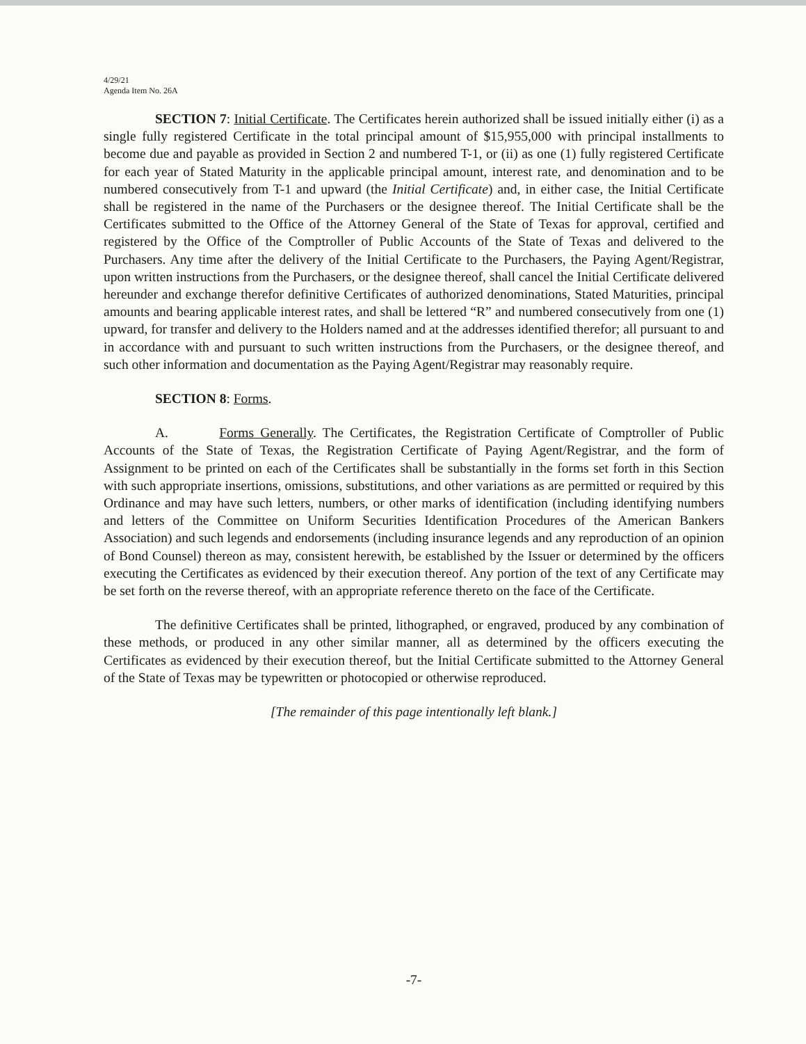4/29/21
Agenda Item No. 26A
SECTION 7: Initial Certificate. The Certificates herein authorized shall be issued initially either (i) as a single fully registered Certificate in the total principal amount of $15,955,000 with principal installments to become due and payable as provided in Section 2 and numbered T-1, or (ii) as one (1) fully registered Certificate for each year of Stated Maturity in the applicable principal amount, interest rate, and denomination and to be numbered consecutively from T-1 and upward (the Initial Certificate) and, in either case, the Initial Certificate shall be registered in the name of the Purchasers or the designee thereof. The Initial Certificate shall be the Certificates submitted to the Office of the Attorney General of the State of Texas for approval, certified and registered by the Office of the Comptroller of Public Accounts of the State of Texas and delivered to the Purchasers. Any time after the delivery of the Initial Certificate to the Purchasers, the Paying Agent/Registrar, upon written instructions from the Purchasers, or the designee thereof, shall cancel the Initial Certificate delivered hereunder and exchange therefor definitive Certificates of authorized denominations, Stated Maturities, principal amounts and bearing applicable interest rates, and shall be lettered “R” and numbered consecutively from one (1) upward, for transfer and delivery to the Holders named and at the addresses identified therefor; all pursuant to and in accordance with and pursuant to such written instructions from the Purchasers, or the designee thereof, and such other information and documentation as the Paying Agent/Registrar may reasonably require.
SECTION 8: Forms.
A. Forms Generally. The Certificates, the Registration Certificate of Comptroller of Public Accounts of the State of Texas, the Registration Certificate of Paying Agent/Registrar, and the form of Assignment to be printed on each of the Certificates shall be substantially in the forms set forth in this Section with such appropriate insertions, omissions, substitutions, and other variations as are permitted or required by this Ordinance and may have such letters, numbers, or other marks of identification (including identifying numbers and letters of the Committee on Uniform Securities Identification Procedures of the American Bankers Association) and such legends and endorsements (including insurance legends and any reproduction of an opinion of Bond Counsel) thereon as may, consistent herewith, be established by the Issuer or determined by the officers executing the Certificates as evidenced by their execution thereof. Any portion of the text of any Certificate may be set forth on the reverse thereof, with an appropriate reference thereto on the face of the Certificate.
The definitive Certificates shall be printed, lithographed, or engraved, produced by any combination of these methods, or produced in any other similar manner, all as determined by the officers executing the Certificates as evidenced by their execution thereof, but the Initial Certificate submitted to the Attorney General of the State of Texas may be typewritten or photocopied or otherwise reproduced.
[The remainder of this page intentionally left blank.]
-7-